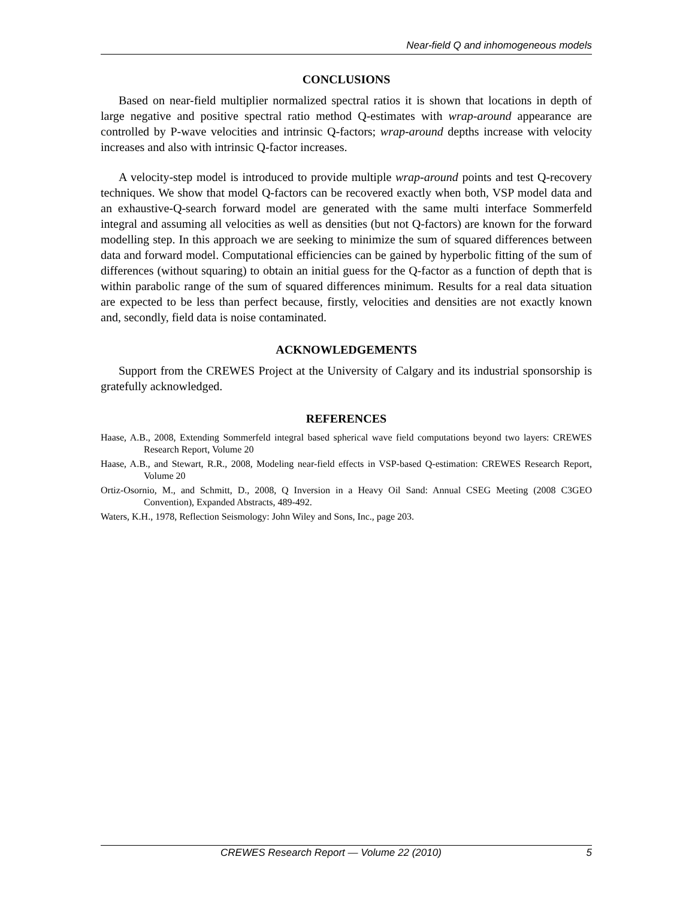Near-field Q and inhomogeneous models
CONCLUSIONS
Based on near-field multiplier normalized spectral ratios it is shown that locations in depth of large negative and positive spectral ratio method Q-estimates with wrap-around appearance are controlled by P-wave velocities and intrinsic Q-factors; wrap-around depths increase with velocity increases and also with intrinsic Q-factor increases.
A velocity-step model is introduced to provide multiple wrap-around points and test Q-recovery techniques. We show that model Q-factors can be recovered exactly when both, VSP model data and an exhaustive-Q-search forward model are generated with the same multi interface Sommerfeld integral and assuming all velocities as well as densities (but not Q-factors) are known for the forward modelling step. In this approach we are seeking to minimize the sum of squared differences between data and forward model. Computational efficiencies can be gained by hyperbolic fitting of the sum of differences (without squaring) to obtain an initial guess for the Q-factor as a function of depth that is within parabolic range of the sum of squared differences minimum. Results for a real data situation are expected to be less than perfect because, firstly, velocities and densities are not exactly known and, secondly, field data is noise contaminated.
ACKNOWLEDGEMENTS
Support from the CREWES Project at the University of Calgary and its industrial sponsorship is gratefully acknowledged.
REFERENCES
Haase, A.B., 2008, Extending Sommerfeld integral based spherical wave field computations beyond two layers: CREWES Research Report, Volume 20
Haase, A.B., and Stewart, R.R., 2008, Modeling near-field effects in VSP-based Q-estimation: CREWES Research Report, Volume 20
Ortiz-Osornio, M., and Schmitt, D., 2008, Q Inversion in a Heavy Oil Sand: Annual CSEG Meeting (2008 C3GEO Convention), Expanded Abstracts, 489-492.
Waters, K.H., 1978, Reflection Seismology: John Wiley and Sons, Inc., page 203.
CREWES Research Report — Volume 22 (2010) 5